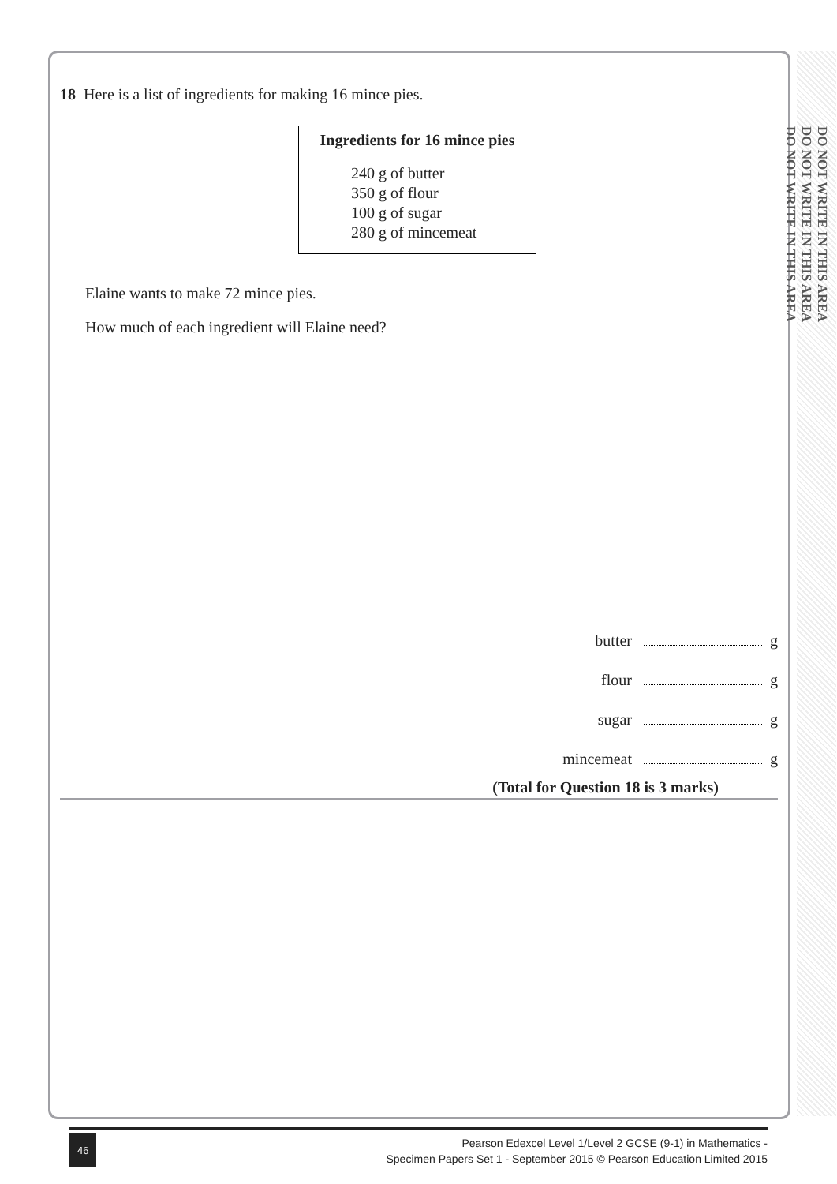DO NOT WRITE IN THIS AREA
DO NOT WRITE IN THIS AREA
DO NOT WRITE IN THIS AREA
18 Here is a list of ingredients for making 16 mince pies.
Ingredients for 16 mince pies
240 g of butter
350 g of flour
100 g of sugar
280 g of mincemeat
Elaine wants to make 72 mince pies.
How much of each ingredient will Elaine need?
butter g
flour g
sugar g
mincemeat g
(Total for Question 18 is 3 marks)
46
Pearson Edexcel Level 1/Level 2 GCSE (9-1) in Mathematics -
Specimen Papers Set 1 - September 2015 © Pearson Education Limited 2015